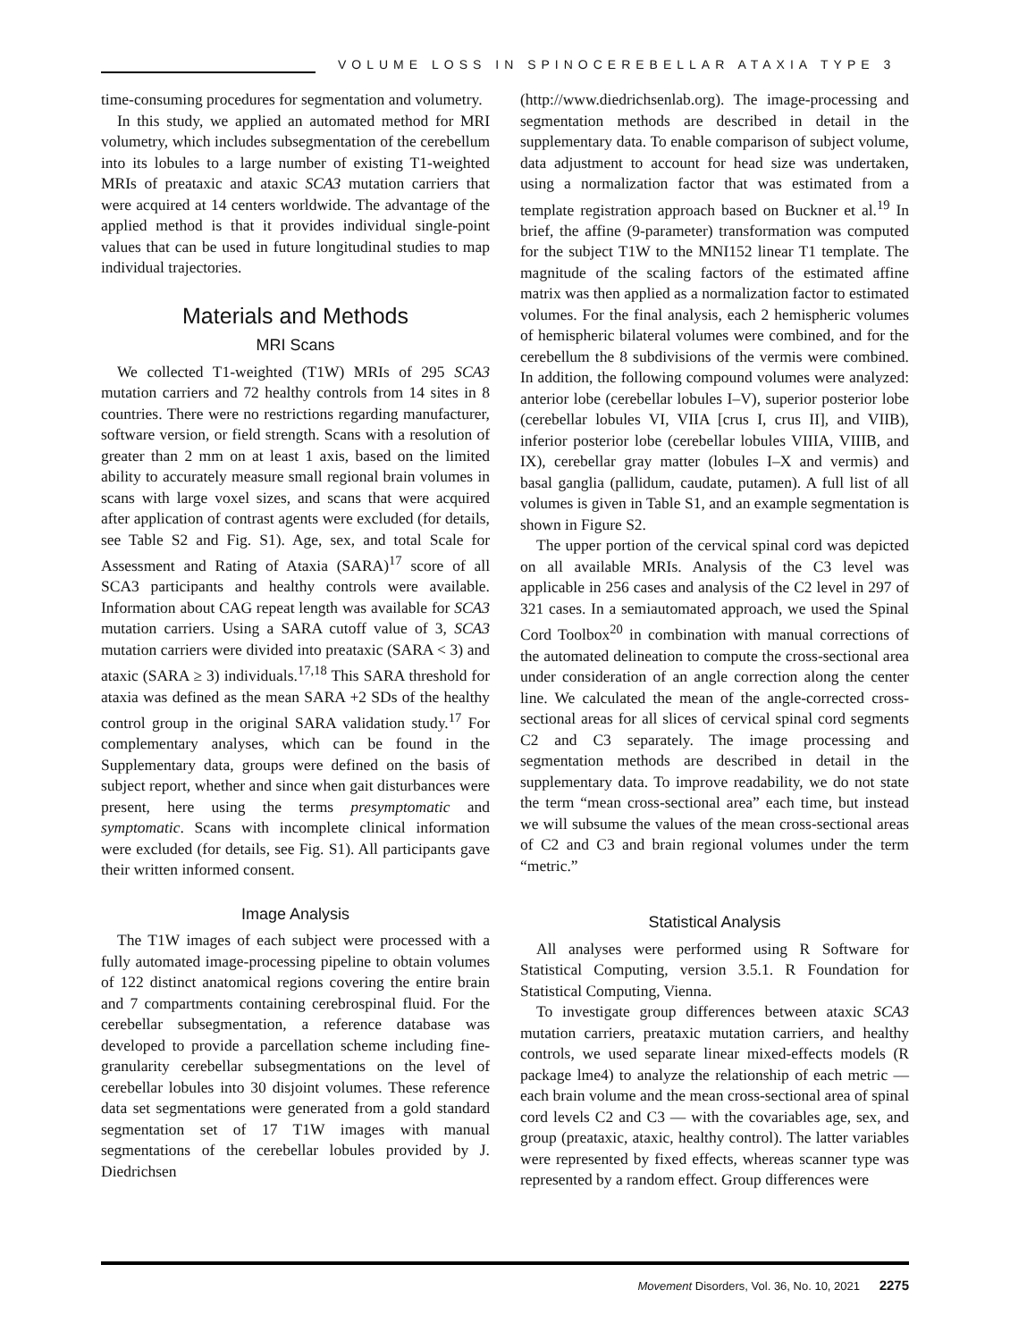VOLUME LOSS IN SPINOCEREBELLAR ATAXIA TYPE 3
time-consuming procedures for segmentation and volumetry.
In this study, we applied an automated method for MRI volumetry, which includes subsegmentation of the cerebellum into its lobules to a large number of existing T1-weighted MRIs of preataxic and ataxic SCA3 mutation carriers that were acquired at 14 centers worldwide. The advantage of the applied method is that it provides individual single-point values that can be used in future longitudinal studies to map individual trajectories.
Materials and Methods
MRI Scans
We collected T1-weighted (T1W) MRIs of 295 SCA3 mutation carriers and 72 healthy controls from 14 sites in 8 countries. There were no restrictions regarding manufacturer, software version, or field strength. Scans with a resolution of greater than 2 mm on at least 1 axis, based on the limited ability to accurately measure small regional brain volumes in scans with large voxel sizes, and scans that were acquired after application of contrast agents were excluded (for details, see Table S2 and Fig. S1). Age, sex, and total Scale for Assessment and Rating of Ataxia (SARA)<sup>17</sup> score of all SCA3 participants and healthy controls were available. Information about CAG repeat length was available for SCA3 mutation carriers. Using a SARA cutoff value of 3, SCA3 mutation carriers were divided into preataxic (SARA < 3) and ataxic (SARA ≥ 3) individuals.<sup>17,18</sup> This SARA threshold for ataxia was defined as the mean SARA +2 SDs of the healthy control group in the original SARA validation study.<sup>17</sup> For complementary analyses, which can be found in the Supplementary data, groups were defined on the basis of subject report, whether and since when gait disturbances were present, here using the terms presymptomatic and symptomatic. Scans with incomplete clinical information were excluded (for details, see Fig. S1). All participants gave their written informed consent.
Image Analysis
The T1W images of each subject were processed with a fully automated image-processing pipeline to obtain volumes of 122 distinct anatomical regions covering the entire brain and 7 compartments containing cerebrospinal fluid. For the cerebellar subsegmentation, a reference database was developed to provide a parcellation scheme including fine-granularity cerebellar subsegmentations on the level of cerebellar lobules into 30 disjoint volumes. These reference data set segmentations were generated from a gold standard segmentation set of 17 T1W images with manual segmentations of the cerebellar lobules provided by J. Diedrichsen
(http://www.diedrichsenlab.org). The image-processing and segmentation methods are described in detail in the supplementary data. To enable comparison of subject volume, data adjustment to account for head size was undertaken, using a normalization factor that was estimated from a template registration approach based on Buckner et al.<sup>19</sup> In brief, the affine (9-parameter) transformation was computed for the subject T1W to the MNI152 linear T1 template. The magnitude of the scaling factors of the estimated affine matrix was then applied as a normalization factor to estimated volumes. For the final analysis, each 2 hemispheric volumes of hemispheric bilateral volumes were combined, and for the cerebellum the 8 subdivisions of the vermis were combined. In addition, the following compound volumes were analyzed: anterior lobe (cerebellar lobules I–V), superior posterior lobe (cerebellar lobules VI, VIIA [crus I, crus II], and VIIB), inferior posterior lobe (cerebellar lobules VIIIA, VIIIB, and IX), cerebellar gray matter (lobules I–X and vermis) and basal ganglia (pallidum, caudate, putamen). A full list of all volumes is given in Table S1, and an example segmentation is shown in Figure S2.
The upper portion of the cervical spinal cord was depicted on all available MRIs. Analysis of the C3 level was applicable in 256 cases and analysis of the C2 level in 297 of 321 cases. In a semiautomated approach, we used the Spinal Cord Toolbox<sup>20</sup> in combination with manual corrections of the automated delineation to compute the cross-sectional area under consideration of an angle correction along the center line. We calculated the mean of the angle-corrected cross-sectional areas for all slices of cervical spinal cord segments C2 and C3 separately. The image processing and segmentation methods are described in detail in the supplementary data. To improve readability, we do not state the term “mean cross-sectional area” each time, but instead we will subsume the values of the mean cross-sectional areas of C2 and C3 and brain regional volumes under the term “metric.”
Statistical Analysis
All analyses were performed using R Software for Statistical Computing, version 3.5.1. R Foundation for Statistical Computing, Vienna.
To investigate group differences between ataxic SCA3 mutation carriers, preataxic mutation carriers, and healthy controls, we used separate linear mixed-effects models (R package lme4) to analyze the relationship of each metric — each brain volume and the mean cross-sectional area of spinal cord levels C2 and C3 — with the covariables age, sex, and group (preataxic, ataxic, healthy control). The latter variables were represented by fixed effects, whereas scanner type was represented by a random effect. Group differences were
Movement Disorders, Vol. 36, No. 10, 2021 2275